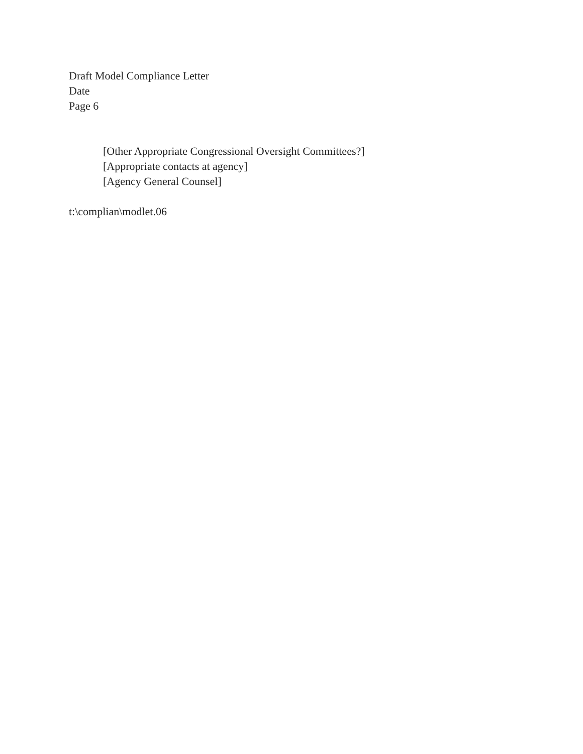Draft Model Compliance Letter
Date
Page 6
[Other Appropriate Congressional Oversight Committees?]
[Appropriate contacts at agency]
[Agency General Counsel]
t:\complian\modlet.06